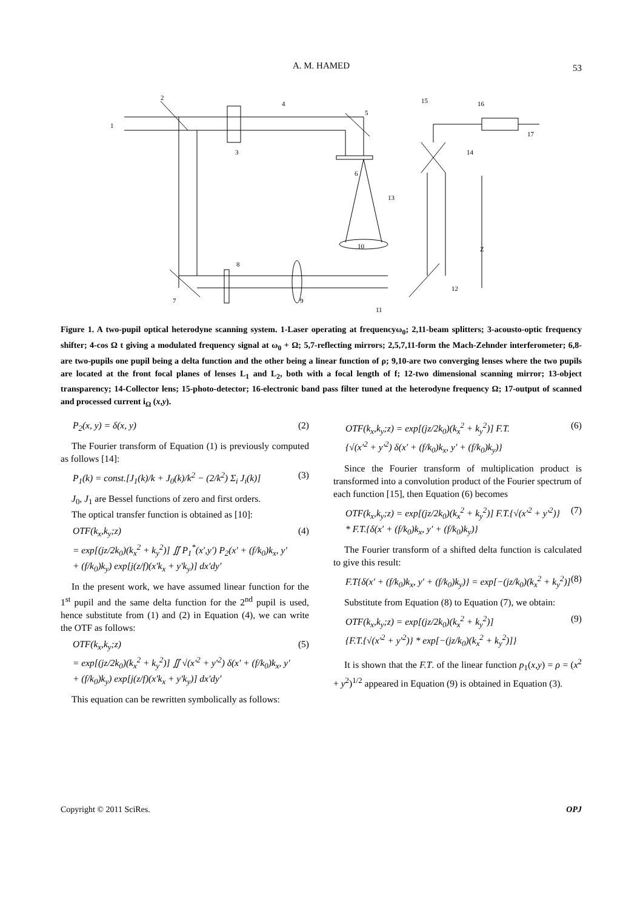A. M. HAMED
53
1
2
3
4
5
6
7
8
9
10
11
12
13
14
15
16
17
Z
Figure 1. A two-pupil optical heterodyne scanning system. 1-Laser operating at frequencyω<sub>0</sub>; 2,11-beam splitters; 3-acousto-optic frequency shifter; 4-cos Ω t giving a modulated frequency signal at ω<sub>0</sub> + Ω; 5,7-reflecting mirrors; 2,5,7,11-form the Mach-Zehnder interferometer; 6,8-are two-pupils one pupil being a delta function and the other being a linear function of ρ; 9,10-are two converging lenses where the two pupils are located at the front focal planes of lenses L<sub>1</sub> and L<sub>2</sub>, both with a focal length of f; 12-two dimensional scanning mirror; 13-object transparency; 14-Collector lens; 15-photo-detector; 16-electronic band pass filter tuned at the heterodyne frequency Ω; 17-output of scanned and processed current i<sub>Ω</sub> (x,y).
P<sub>2</sub>(x, y) = δ(x, y) (2)
The Fourier transform of Equation (1) is previously computed as follows [14]:
P<sub>1</sub>(k) = const.[J<sub>1</sub>(k)/k + J<sub>0</sub>(k)/k<sup>2</sup> − (2/k<sup>2</sup>) Σ<sub>i</sub> J<sub>i</sub>(k)] (3)
J<sub>0</sub>, J<sub>1</sub> are Bessel functions of zero and first orders.
The optical transfer function is obtained as [10]:
OTF(k<sub>x</sub>,k<sub>y</sub>;z)
= exp[(jz/2k<sub>0</sub>)(k<sub>x</sub><sup>2</sup> + k<sub>y</sub><sup>2</sup>)] ∬ P<sub>1</sub><sup>*</sup>(x′,y′) P<sub>2</sub>(x′ + (f/k<sub>0</sub>)k<sub>x</sub>, y′
+ (f/k<sub>0</sub>)k<sub>y</sub>) exp[j(z/f)(x′k<sub>x</sub> + y′k<sub>y</sub>)] dx′dy′ (4)
In the present work, we have assumed linear function for the 1<sup>st</sup> pupil and the same delta function for the 2<sup>nd</sup> pupil is used, hence substitute from (1) and (2) in Equation (4), we can write the OTF as follows:
OTF(k<sub>x</sub>,k<sub>y</sub>;z)
= exp[(jz/2k<sub>0</sub>)(k<sub>x</sub><sup>2</sup> + k<sub>y</sub><sup>2</sup>)] ∬ √(x′<sup>2</sup> + y′<sup>2</sup>) δ(x′ + (f/k<sub>0</sub>)k<sub>x</sub>, y′
+ (f/k<sub>0</sub>)k<sub>y</sub>) exp[j(z/f)(x′k<sub>x</sub> + y′k<sub>y</sub>)] dx′dy′ (5)
This equation can be rewritten symbolically as follows:
OTF(k<sub>x</sub>,k<sub>y</sub>;z) = exp[(jz/2k<sub>0</sub>)(k<sub>x</sub><sup>2</sup> + k<sub>y</sub><sup>2</sup>)] F.T.
{√(x′<sup>2</sup> + y′<sup>2</sup>) δ(x′ + (f/k<sub>0</sub>)k<sub>x</sub>, y′ + (f/k<sub>0</sub>)k<sub>y</sub>)} (6)
Since the Fourier transform of multiplication product is transformed into a convolution product of the Fourier spectrum of each function [15], then Equation (6) becomes
OTF(k<sub>x</sub>,k<sub>y</sub>;z) = exp[(jz/2k<sub>0</sub>)(k<sub>x</sub><sup>2</sup> + k<sub>y</sub><sup>2</sup>)] F.T.{√(x′<sup>2</sup> + y′<sup>2</sup>)}
* F.T.{δ(x′ + (f/k<sub>0</sub>)k<sub>x</sub>, y′ + (f/k<sub>0</sub>)k<sub>y</sub>)} (7)
The Fourier transform of a shifted delta function is calculated to give this result:
F.T{δ(x′ + (f/k<sub>0</sub>)k<sub>x</sub>, y′ + (f/k<sub>0</sub>)k<sub>y</sub>)} = exp[−(jz/k<sub>0</sub>)(k<sub>x</sub><sup>2</sup> + k<sub>y</sub><sup>2</sup>)] (8)
Substitute from Equation (8) to Equation (7), we obtain:
OTF(k<sub>x</sub>,k<sub>y</sub>;z) = exp[(jz/2k<sub>0</sub>)(k<sub>x</sub><sup>2</sup> + k<sub>y</sub><sup>2</sup>)]
{F.T.{√(x′<sup>2</sup> + y′<sup>2</sup>)} * exp[−(jz/k<sub>0</sub>)(k<sub>x</sub><sup>2</sup> + k<sub>y</sub><sup>2</sup>)]} (9)
It is shown that the F.T. of the linear function p<sub>1</sub>(x,y) = ρ = (x<sup>2</sup> + y<sup>2</sup>)<sup>1/2</sup> appeared in Equation (9) is obtained in Equation (3).
Copyright © 2011 SciRes. OPJ